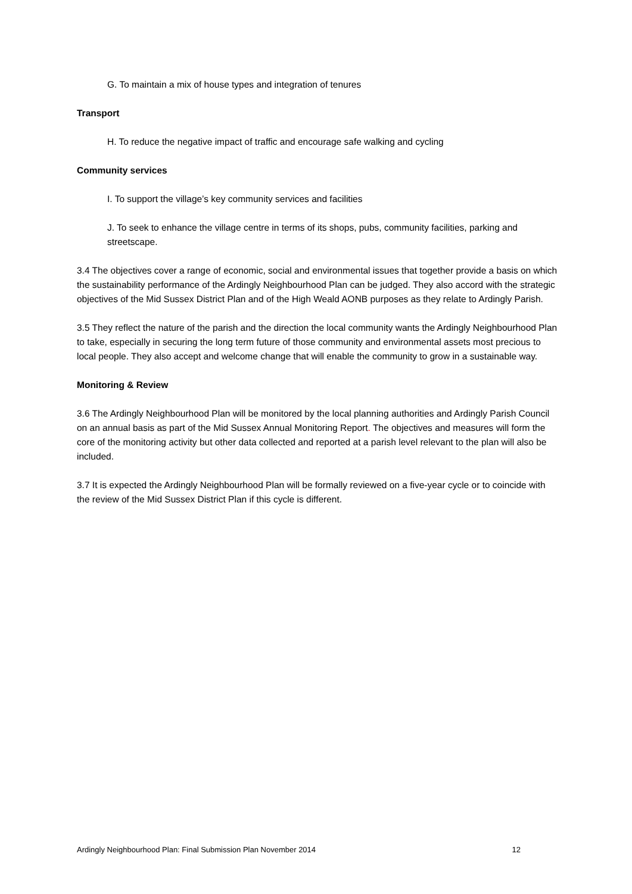G. To maintain a mix of house types and integration of tenures
Transport
H. To reduce the negative impact of traffic and encourage safe walking and cycling
Community services
I. To support the village’s key community services and facilities
J. To seek to enhance the village centre in terms of its shops, pubs, community facilities, parking and streetscape.
3.4 The objectives cover a range of economic, social and environmental issues that together provide a basis on which the sustainability performance of the Ardingly Neighbourhood Plan can be judged. They also accord with the strategic objectives of the Mid Sussex District Plan and of the High Weald AONB purposes as they relate to Ardingly Parish.
3.5 They reflect the nature of the parish and the direction the local community wants the Ardingly Neighbourhood Plan to take, especially in securing the long term future of those community and environmental assets most precious to local people. They also accept and welcome change that will enable the community to grow in a sustainable way.
Monitoring & Review
3.6 The Ardingly Neighbourhood Plan will be monitored by the local planning authorities and Ardingly Parish Council on an annual basis as part of the Mid Sussex Annual Monitoring Report. The objectives and measures will form the core of the monitoring activity but other data collected and reported at a parish level relevant to the plan will also be included.
3.7 It is expected the Ardingly Neighbourhood Plan will be formally reviewed on a five-year cycle or to coincide with the review of the Mid Sussex District Plan if this cycle is different.
Ardingly Neighbourhood Plan: Final Submission Plan November 2014 12